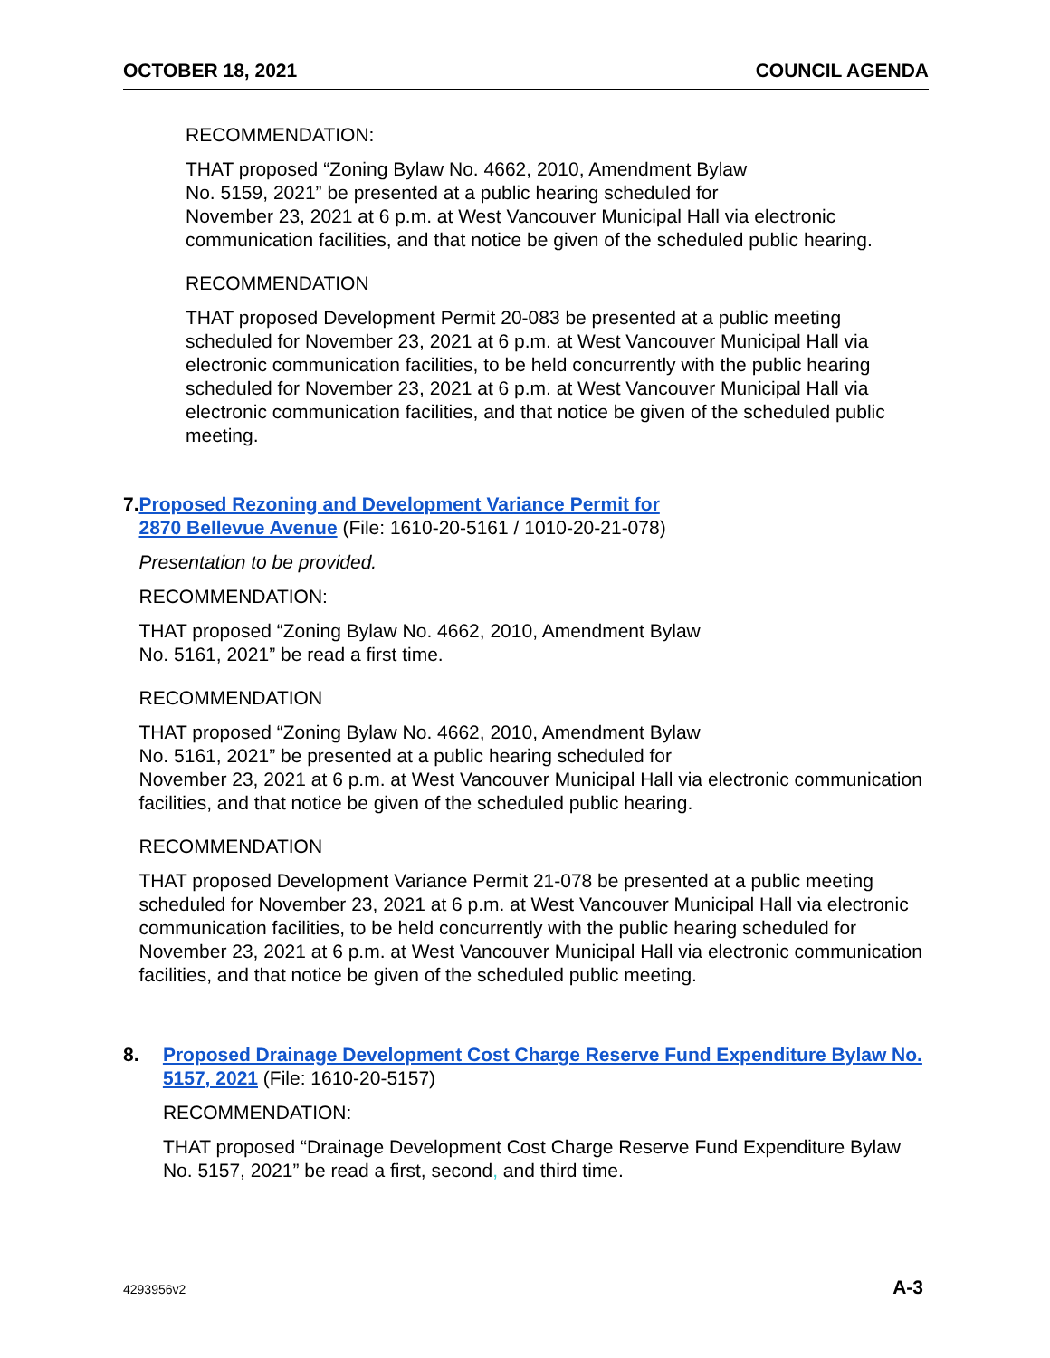OCTOBER 18, 2021 COUNCIL AGENDA
RECOMMENDATION:
THAT proposed “Zoning Bylaw No. 4662, 2010, Amendment Bylaw
No. 5159, 2021” be presented at a public hearing scheduled for
November 23, 2021 at 6 p.m. at West Vancouver Municipal Hall via electronic communication facilities, and that notice be given of the scheduled public hearing.
RECOMMENDATION
THAT proposed Development Permit 20-083 be presented at a public meeting scheduled for November 23, 2021 at 6 p.m. at West Vancouver Municipal Hall via electronic communication facilities, to be held concurrently with the public hearing scheduled for November 23, 2021 at 6 p.m. at West Vancouver Municipal Hall via electronic communication facilities, and that notice be given of the scheduled public meeting.
7. Proposed Rezoning and Development Variance Permit for
2870 Bellevue Avenue (File: 1610-20-5161 / 1010-20-21-078)
Presentation to be provided.
RECOMMENDATION:
THAT proposed “Zoning Bylaw No. 4662, 2010, Amendment Bylaw
No. 5161, 2021” be read a first time.
RECOMMENDATION
THAT proposed “Zoning Bylaw No. 4662, 2010, Amendment Bylaw
No. 5161, 2021” be presented at a public hearing scheduled for
November 23, 2021 at 6 p.m. at West Vancouver Municipal Hall via electronic communication facilities, and that notice be given of the scheduled public hearing.
RECOMMENDATION
THAT proposed Development Variance Permit 21-078 be presented at a public meeting scheduled for November 23, 2021 at 6 p.m. at West Vancouver Municipal Hall via electronic communication facilities, to be held concurrently with the public hearing scheduled for November 23, 2021 at 6 p.m. at West Vancouver Municipal Hall via electronic communication facilities, and that notice be given of the scheduled public meeting.
8. Proposed Drainage Development Cost Charge Reserve Fund Expenditure Bylaw No. 5157, 2021 (File: 1610-20-5157)
RECOMMENDATION:
THAT proposed “Drainage Development Cost Charge Reserve Fund Expenditure Bylaw No. 5157, 2021” be read a first, second, and third time.
4293956v2 A-3